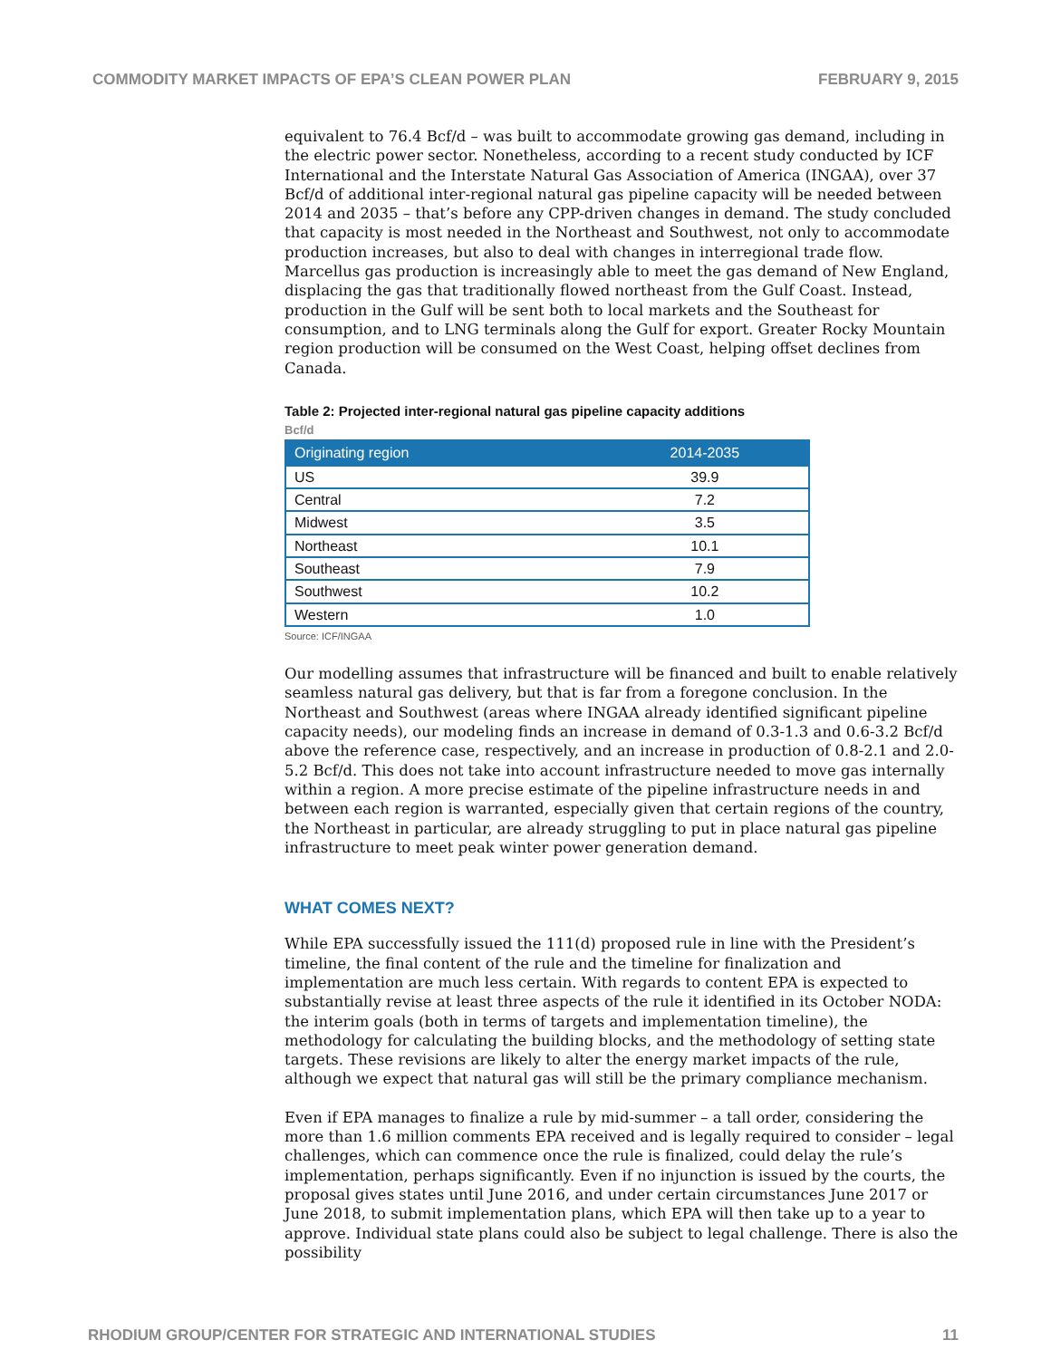COMMODITY MARKET IMPACTS OF EPA’S CLEAN POWER PLAN FEBRUARY 9, 2015
equivalent to 76.4 Bcf/d – was built to accommodate growing gas demand, including in the electric power sector. Nonetheless, according to a recent study conducted by ICF International and the Interstate Natural Gas Association of America (INGAA), over 37 Bcf/d of additional inter-regional natural gas pipeline capacity will be needed between 2014 and 2035 – that’s before any CPP-driven changes in demand. The study concluded that capacity is most needed in the Northeast and Southwest, not only to accommodate production increases, but also to deal with changes in interregional trade flow. Marcellus gas production is increasingly able to meet the gas demand of New England, displacing the gas that traditionally flowed northeast from the Gulf Coast. Instead, production in the Gulf will be sent both to local markets and the Southeast for consumption, and to LNG terminals along the Gulf for export. Greater Rocky Mountain region production will be consumed on the West Coast, helping offset declines from Canada.
Table 2: Projected inter-regional natural gas pipeline capacity additions
Bcf/d
| Originating region | 2014-2035 |
| --- | --- |
| US | 39.9 |
| Central | 7.2 |
| Midwest | 3.5 |
| Northeast | 10.1 |
| Southeast | 7.9 |
| Southwest | 10.2 |
| Western | 1.0 |
Source: ICF/INGAA
Our modelling assumes that infrastructure will be financed and built to enable relatively seamless natural gas delivery, but that is far from a foregone conclusion. In the Northeast and Southwest (areas where INGAA already identified significant pipeline capacity needs), our modeling finds an increase in demand of 0.3-1.3 and 0.6-3.2 Bcf/d above the reference case, respectively, and an increase in production of 0.8-2.1 and 2.0-5.2 Bcf/d. This does not take into account infrastructure needed to move gas internally within a region. A more precise estimate of the pipeline infrastructure needs in and between each region is warranted, especially given that certain regions of the country, the Northeast in particular, are already struggling to put in place natural gas pipeline infrastructure to meet peak winter power generation demand.
WHAT COMES NEXT?
While EPA successfully issued the 111(d) proposed rule in line with the President’s timeline, the final content of the rule and the timeline for finalization and implementation are much less certain. With regards to content EPA is expected to substantially revise at least three aspects of the rule it identified in its October NODA: the interim goals (both in terms of targets and implementation timeline), the methodology for calculating the building blocks, and the methodology of setting state targets. These revisions are likely to alter the energy market impacts of the rule, although we expect that natural gas will still be the primary compliance mechanism.
Even if EPA manages to finalize a rule by mid-summer – a tall order, considering the more than 1.6 million comments EPA received and is legally required to consider – legal challenges, which can commence once the rule is finalized, could delay the rule’s implementation, perhaps significantly. Even if no injunction is issued by the courts, the proposal gives states until June 2016, and under certain circumstances June 2017 or June 2018, to submit implementation plans, which EPA will then take up to a year to approve. Individual state plans could also be subject to legal challenge. There is also the possibility
RHODIUM GROUP/CENTER FOR STRATEGIC AND INTERNATIONAL STUDIES 11